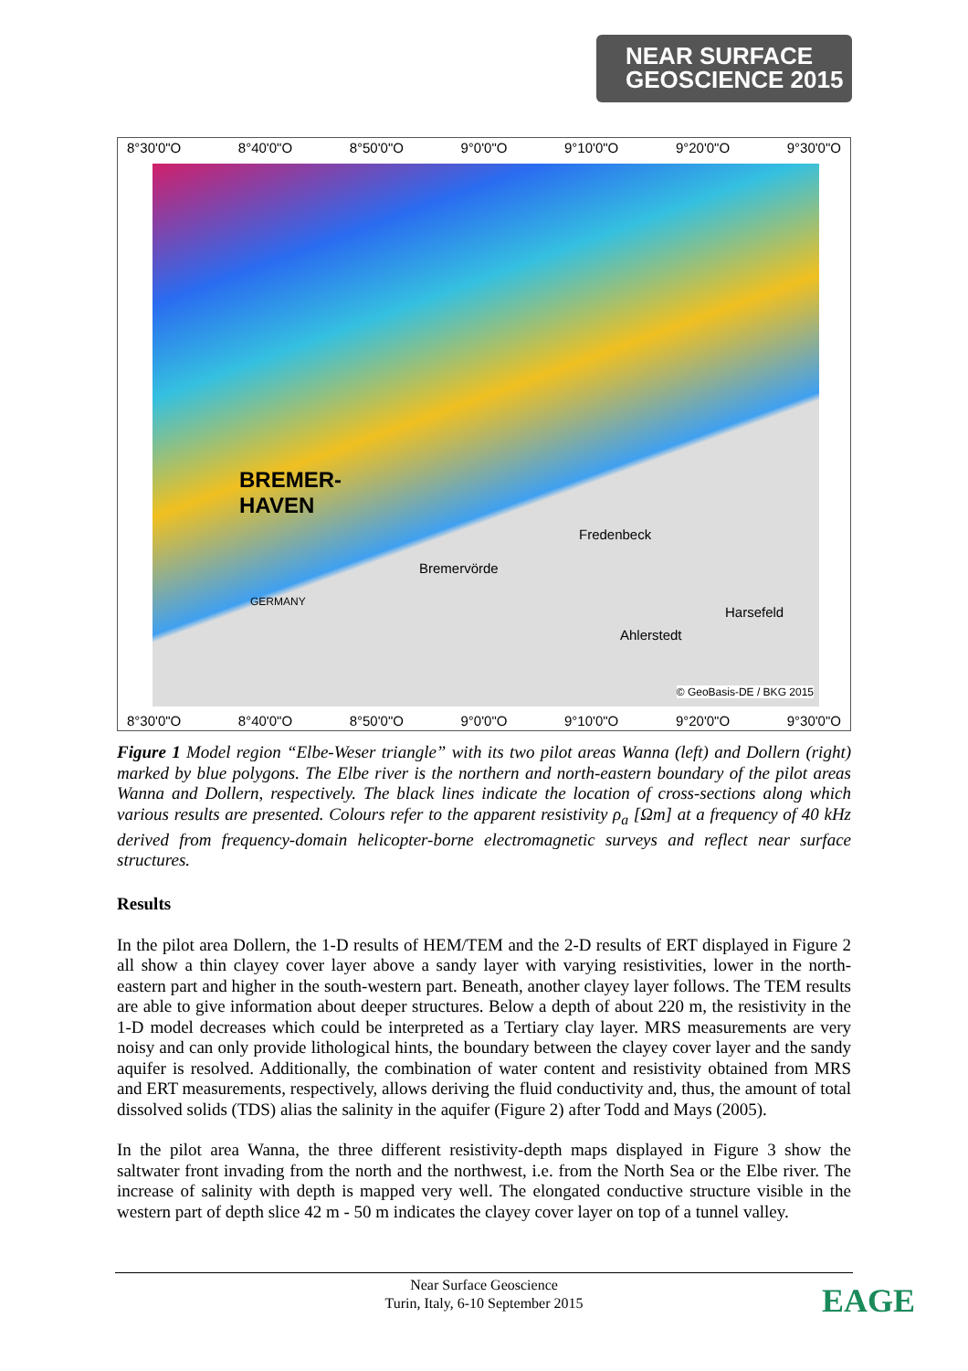NEAR SURFACE
GEOSCIENCE 2015
8°30'0"O 8°40'0"O 8°50'0"O 9°0'0"O 9°10'0"O 9°20'0"O 9°30'0"O
8°30'0"O 8°40'0"O 8°50'0"O 9°0'0"O 9°10'0"O 9°20'0"O 9°30'0"O
BREMER-
HAVEN
Bremervörde
Fredenbeck
Ahlerstedt
Harsefeld
GERMANY
© GeoBasis-DE / BKG 2015
Figure 1 Model region “Elbe-Weser triangle” with its two pilot areas Wanna (left) and Dollern (right) marked by blue polygons. The Elbe river is the northern and north-eastern boundary of the pilot areas Wanna and Dollern, respectively. The black lines indicate the location of cross-sections along which various results are presented. Colours refer to the apparent resistivity ρ<sub>a</sub> [Ωm] at a frequency of 40 kHz derived from frequency-domain helicopter-borne electromagnetic surveys and reflect near surface structures.
Results
In the pilot area Dollern, the 1-D results of HEM/TEM and the 2-D results of ERT displayed in Figure 2 all show a thin clayey cover layer above a sandy layer with varying resistivities, lower in the north-eastern part and higher in the south-western part. Beneath, another clayey layer follows. The TEM results are able to give information about deeper structures. Below a depth of about 220 m, the resistivity in the 1-D model decreases which could be interpreted as a Tertiary clay layer. MRS measurements are very noisy and can only provide lithological hints, the boundary between the clayey cover layer and the sandy aquifer is resolved. Additionally, the combination of water content and resistivity obtained from MRS and ERT measurements, respectively, allows deriving the fluid conductivity and, thus, the amount of total dissolved solids (TDS) alias the salinity in the aquifer (Figure 2) after Todd and Mays (2005).
In the pilot area Wanna, the three different resistivity-depth maps displayed in Figure 3 show the saltwater front invading from the north and the northwest, i.e. from the North Sea or the Elbe river. The increase of salinity with depth is mapped very well. The elongated conductive structure visible in the western part of depth slice 42 m - 50 m indicates the clayey cover layer on top of a tunnel valley.
Near Surface Geoscience
Turin, Italy, 6-10 September 2015
EAGE